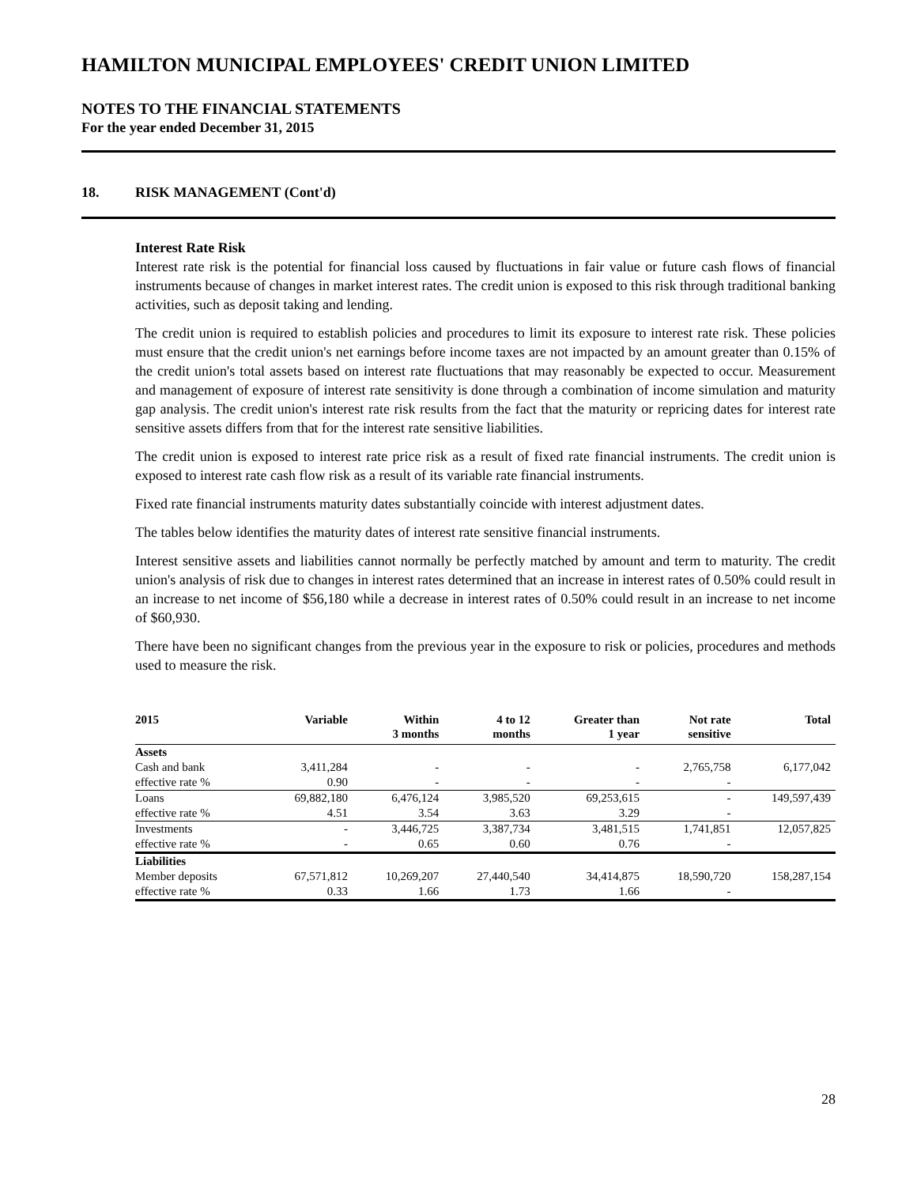HAMILTON MUNICIPAL EMPLOYEES' CREDIT UNION LIMITED
NOTES TO THE FINANCIAL STATEMENTS
For the year ended December 31, 2015
18. RISK MANAGEMENT (Cont'd)
Interest Rate Risk
Interest rate risk is the potential for financial loss caused by fluctuations in fair value or future cash flows of financial instruments because of changes in market interest rates. The credit union is exposed to this risk through traditional banking activities, such as deposit taking and lending.
The credit union is required to establish policies and procedures to limit its exposure to interest rate risk. These policies must ensure that the credit union's net earnings before income taxes are not impacted by an amount greater than 0.15% of the credit union's total assets based on interest rate fluctuations that may reasonably be expected to occur. Measurement and management of exposure of interest rate sensitivity is done through a combination of income simulation and maturity gap analysis. The credit union's interest rate risk results from the fact that the maturity or repricing dates for interest rate sensitive assets differs from that for the interest rate sensitive liabilities.
The credit union is exposed to interest rate price risk as a result of fixed rate financial instruments. The credit union is exposed to interest rate cash flow risk as a result of its variable rate financial instruments.
Fixed rate financial instruments maturity dates substantially coincide with interest adjustment dates.
The tables below identifies the maturity dates of interest rate sensitive financial instruments.
Interest sensitive assets and liabilities cannot normally be perfectly matched by amount and term to maturity. The credit union's analysis of risk due to changes in interest rates determined that an increase in interest rates of 0.50% could result in an increase to net income of $56,180 while a decrease in interest rates of 0.50% could result in an increase to net income of $60,930.
There have been no significant changes from the previous year in the exposure to risk or policies, procedures and methods used to measure the risk.
| 2015 | Variable | Within 3 months | 4 to 12 months | Greater than 1 year | Not rate sensitive | Total |
| --- | --- | --- | --- | --- | --- | --- |
| Assets | | | | | | |
| Cash and bank | 3,411,284 | - | - | - | 2,765,758 | 6,177,042 |
| effective rate % | 0.90 | - | - | - | - | |
| Loans | 69,882,180 | 6,476,124 | 3,985,520 | 69,253,615 | - | 149,597,439 |
| effective rate % | 4.51 | 3.54 | 3.63 | 3.29 | - | |
| Investments | - | 3,446,725 | 3,387,734 | 3,481,515 | 1,741,851 | 12,057,825 |
| effective rate % | - | 0.65 | 0.60 | 0.76 | - | |
| Liabilities | | | | | | |
| Member deposits | 67,571,812 | 10,269,207 | 27,440,540 | 34,414,875 | 18,590,720 | 158,287,154 |
| effective rate % | 0.33 | 1.66 | 1.73 | 1.66 | - | |
28